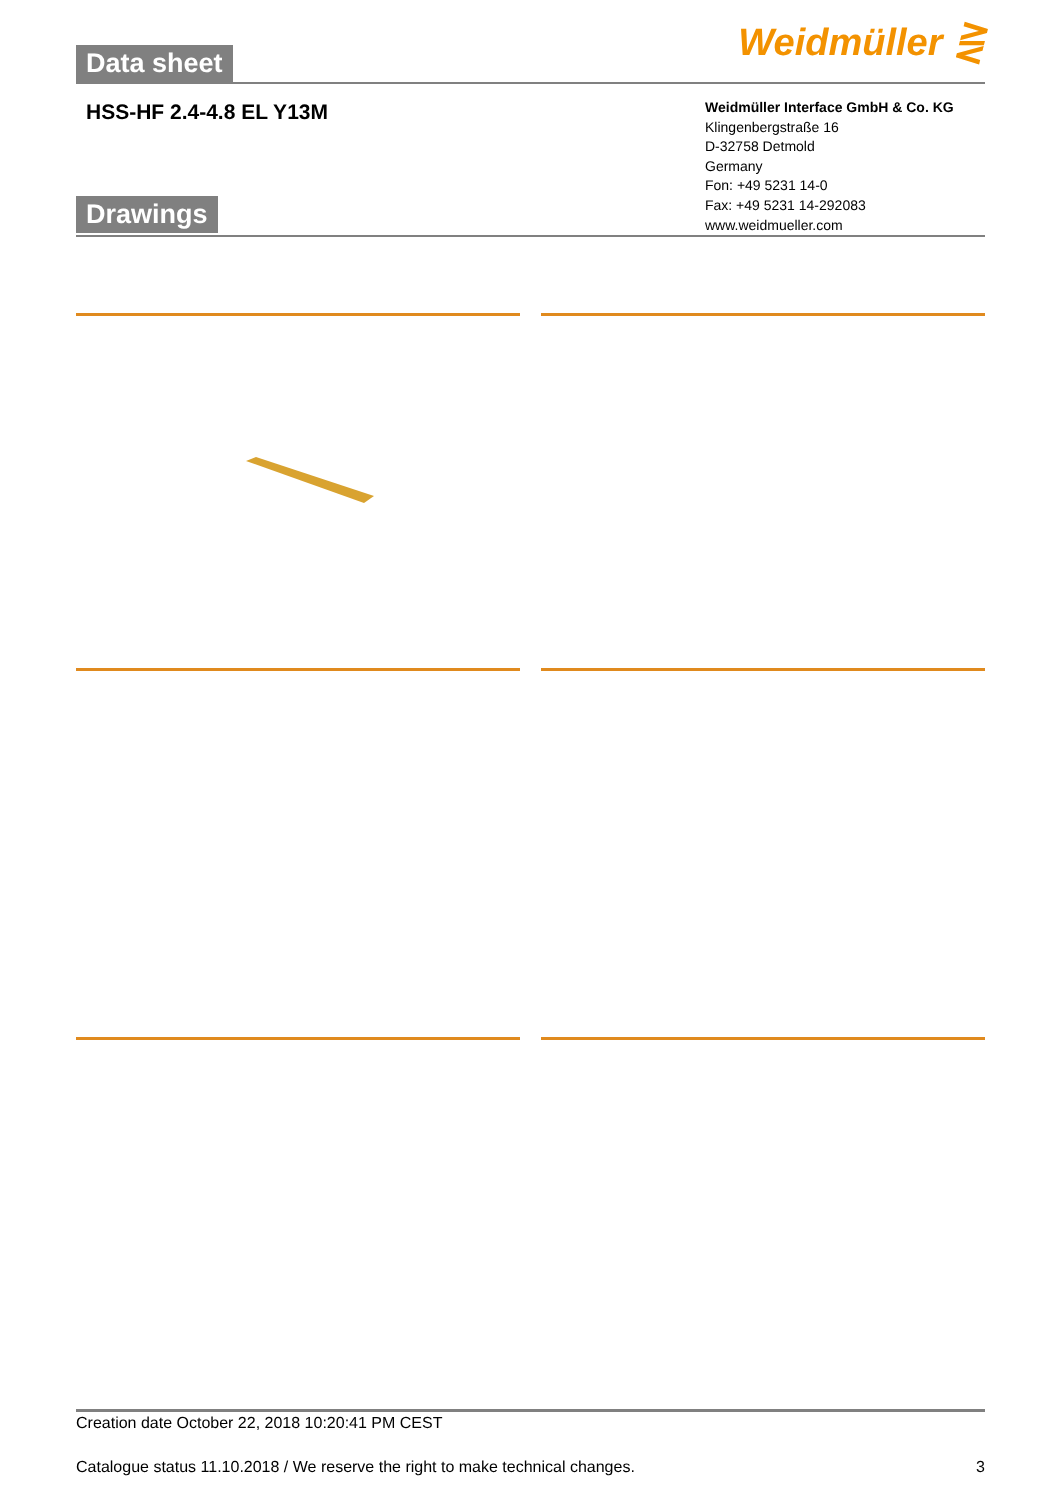Weidmüller ⋛
Data sheet
HSS-HF 2.4-4.8 EL Y13M
Drawings
Weidmüller Interface GmbH & Co. KG
Klingenbergstraße 16
D-32758 Detmold
Germany
Fon: +49 5231 14-0
Fax: +49 5231 14-292083
www.weidmueller.com
Creation date October 22, 2018 10:20:41 PM CEST
Catalogue status 11.10.2018 / We reserve the right to make technical changes. 3